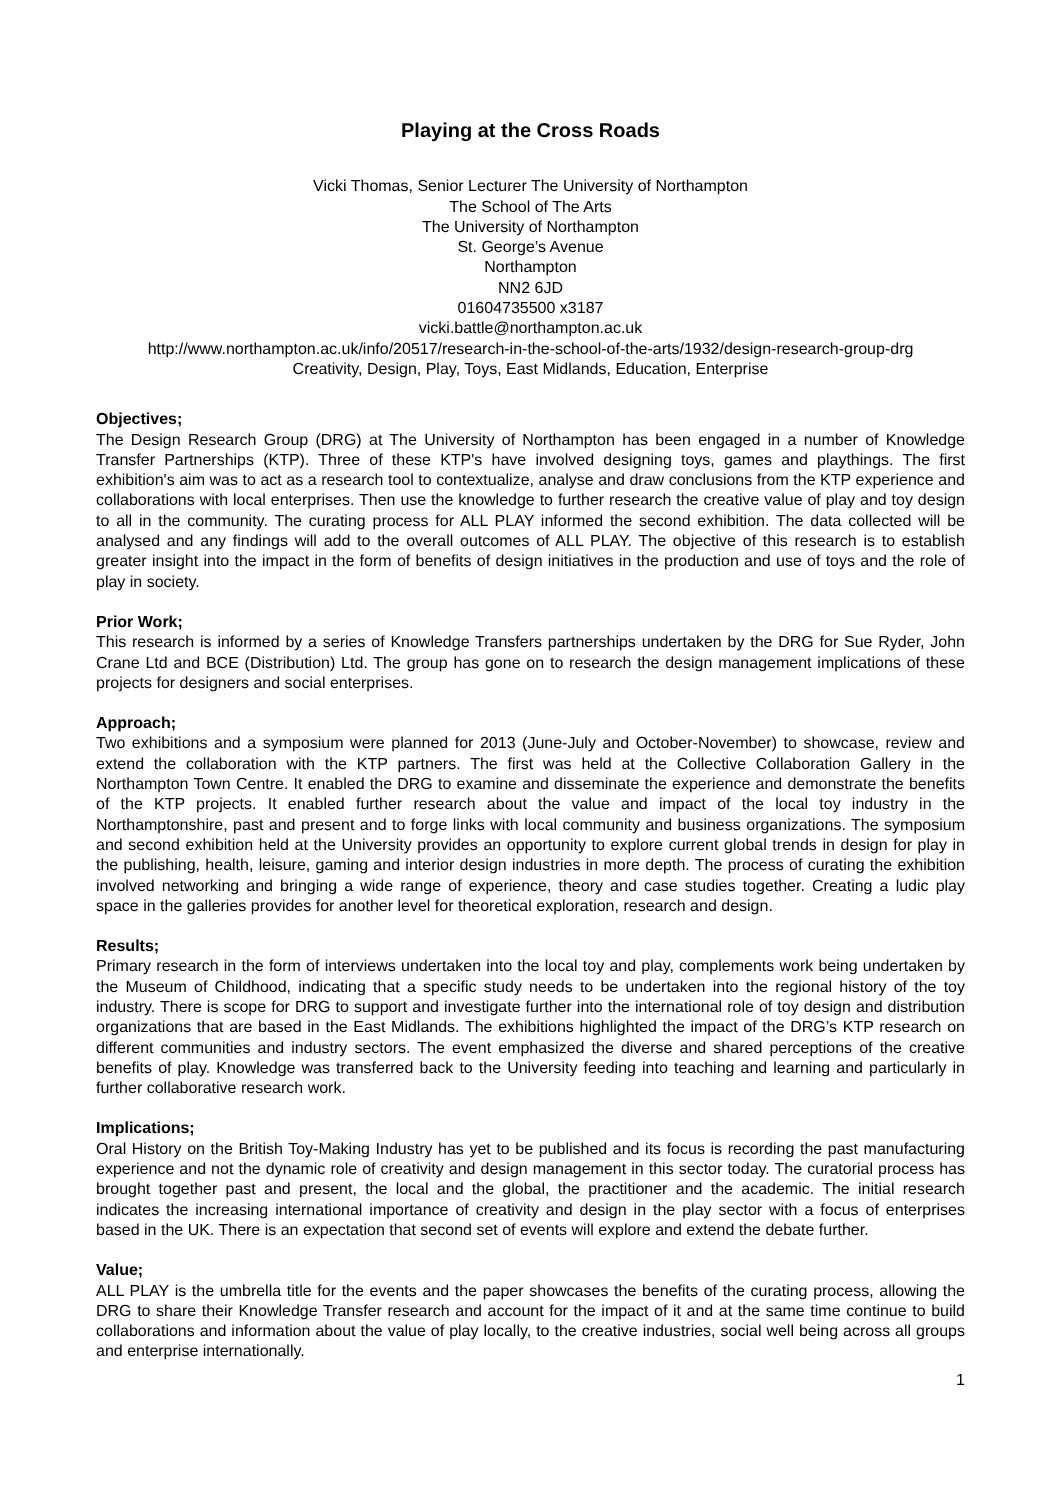Playing at the Cross Roads
Vicki Thomas, Senior Lecturer The University of Northampton
The School of The Arts
The University of Northampton
St. George’s Avenue
Northampton
NN2 6JD
01604735500 x3187
vicki.battle@northampton.ac.uk
http://www.northampton.ac.uk/info/20517/research-in-the-school-of-the-arts/1932/design-research-group-drg
Creativity, Design, Play, Toys, East Midlands, Education, Enterprise
Objectives;
The Design Research Group (DRG) at The University of Northampton has been engaged in a number of Knowledge Transfer Partnerships (KTP). Three of these KTP's have involved designing toys, games and playthings. The first exhibition's aim was to act as a research tool to contextualize, analyse and draw conclusions from the KTP experience and collaborations with local enterprises. Then use the knowledge to further research the creative value of play and toy design to all in the community. The curating process for ALL PLAY informed the second exhibition. The data collected will be analysed and any findings will add to the overall outcomes of ALL PLAY. The objective of this research is to establish greater insight into the impact in the form of benefits of design initiatives in the production and use of toys and the role of play in society.
Prior Work;
This research is informed by a series of Knowledge Transfers partnerships undertaken by the DRG for Sue Ryder, John Crane Ltd and BCE (Distribution) Ltd. The group has gone on to research the design management implications of these projects for designers and social enterprises.
Approach;
Two exhibitions and a symposium were planned for 2013 (June-July and October-November) to showcase, review and extend the collaboration with the KTP partners. The first was held at the Collective Collaboration Gallery in the Northampton Town Centre. It enabled the DRG to examine and disseminate the experience and demonstrate the benefits of the KTP projects. It enabled further research about the value and impact of the local toy industry in the Northamptonshire, past and present and to forge links with local community and business organizations. The symposium and second exhibition held at the University provides an opportunity to explore current global trends in design for play in the publishing, health, leisure, gaming and interior design industries in more depth. The process of curating the exhibition involved networking and bringing a wide range of experience, theory and case studies together. Creating a ludic play space in the galleries provides for another level for theoretical exploration, research and design.
Results;
Primary research in the form of interviews undertaken into the local toy and play, complements work being undertaken by the Museum of Childhood, indicating that a specific study needs to be undertaken into the regional history of the toy industry. There is scope for DRG to support and investigate further into the international role of toy design and distribution organizations that are based in the East Midlands. The exhibitions highlighted the impact of the DRG’s KTP research on different communities and industry sectors. The event emphasized the diverse and shared perceptions of the creative benefits of play. Knowledge was transferred back to the University feeding into teaching and learning and particularly in further collaborative research work.
Implications;
Oral History on the British Toy-Making Industry has yet to be published and its focus is recording the past manufacturing experience and not the dynamic role of creativity and design management in this sector today. The curatorial process has brought together past and present, the local and the global, the practitioner and the academic. The initial research indicates the increasing international importance of creativity and design in the play sector with a focus of enterprises based in the UK. There is an expectation that second set of events will explore and extend the debate further.
Value;
ALL PLAY is the umbrella title for the events and the paper showcases the benefits of the curating process, allowing the DRG to share their Knowledge Transfer research and account for the impact of it and at the same time continue to build collaborations and information about the value of play locally, to the creative industries, social well being across all groups and enterprise internationally.
1